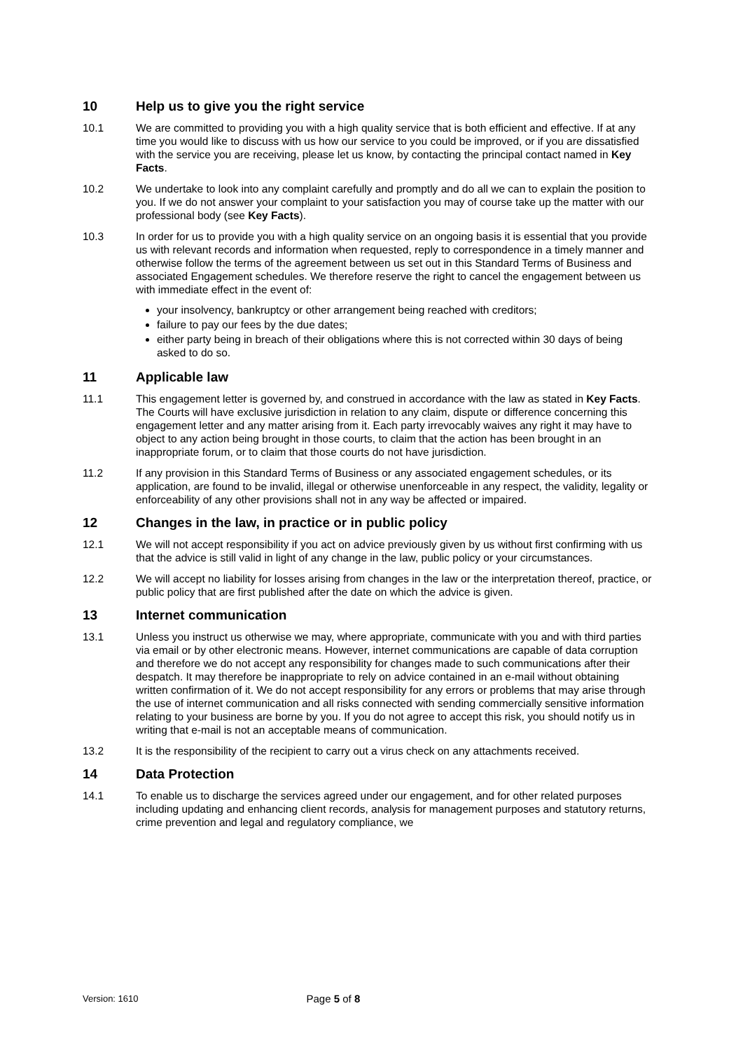10 Help us to give you the right service
10.1 We are committed to providing you with a high quality service that is both efficient and effective. If at any time you would like to discuss with us how our service to you could be improved, or if you are dissatisfied with the service you are receiving, please let us know, by contacting the principal contact named in Key Facts.
10.2 We undertake to look into any complaint carefully and promptly and do all we can to explain the position to you. If we do not answer your complaint to your satisfaction you may of course take up the matter with our professional body (see Key Facts).
10.3 In order for us to provide you with a high quality service on an ongoing basis it is essential that you provide us with relevant records and information when requested, reply to correspondence in a timely manner and otherwise follow the terms of the agreement between us set out in this Standard Terms of Business and associated Engagement schedules. We therefore reserve the right to cancel the engagement between us with immediate effect in the event of:
your insolvency, bankruptcy or other arrangement being reached with creditors;
failure to pay our fees by the due dates;
either party being in breach of their obligations where this is not corrected within 30 days of being asked to do so.
11 Applicable law
11.1 This engagement letter is governed by, and construed in accordance with the law as stated in Key Facts. The Courts will have exclusive jurisdiction in relation to any claim, dispute or difference concerning this engagement letter and any matter arising from it. Each party irrevocably waives any right it may have to object to any action being brought in those courts, to claim that the action has been brought in an inappropriate forum, or to claim that those courts do not have jurisdiction.
11.2 If any provision in this Standard Terms of Business or any associated engagement schedules, or its application, are found to be invalid, illegal or otherwise unenforceable in any respect, the validity, legality or enforceability of any other provisions shall not in any way be affected or impaired.
12 Changes in the law, in practice or in public policy
12.1 We will not accept responsibility if you act on advice previously given by us without first confirming with us that the advice is still valid in light of any change in the law, public policy or your circumstances.
12.2 We will accept no liability for losses arising from changes in the law or the interpretation thereof, practice, or public policy that are first published after the date on which the advice is given.
13 Internet communication
13.1 Unless you instruct us otherwise we may, where appropriate, communicate with you and with third parties via email or by other electronic means. However, internet communications are capable of data corruption and therefore we do not accept any responsibility for changes made to such communications after their despatch. It may therefore be inappropriate to rely on advice contained in an e-mail without obtaining written confirmation of it. We do not accept responsibility for any errors or problems that may arise through the use of internet communication and all risks connected with sending commercially sensitive information relating to your business are borne by you. If you do not agree to accept this risk, you should notify us in writing that e-mail is not an acceptable means of communication.
13.2 It is the responsibility of the recipient to carry out a virus check on any attachments received.
14 Data Protection
14.1 To enable us to discharge the services agreed under our engagement, and for other related purposes including updating and enhancing client records, analysis for management purposes and statutory returns, crime prevention and legal and regulatory compliance, we
Version: 1610
Page 5 of 8